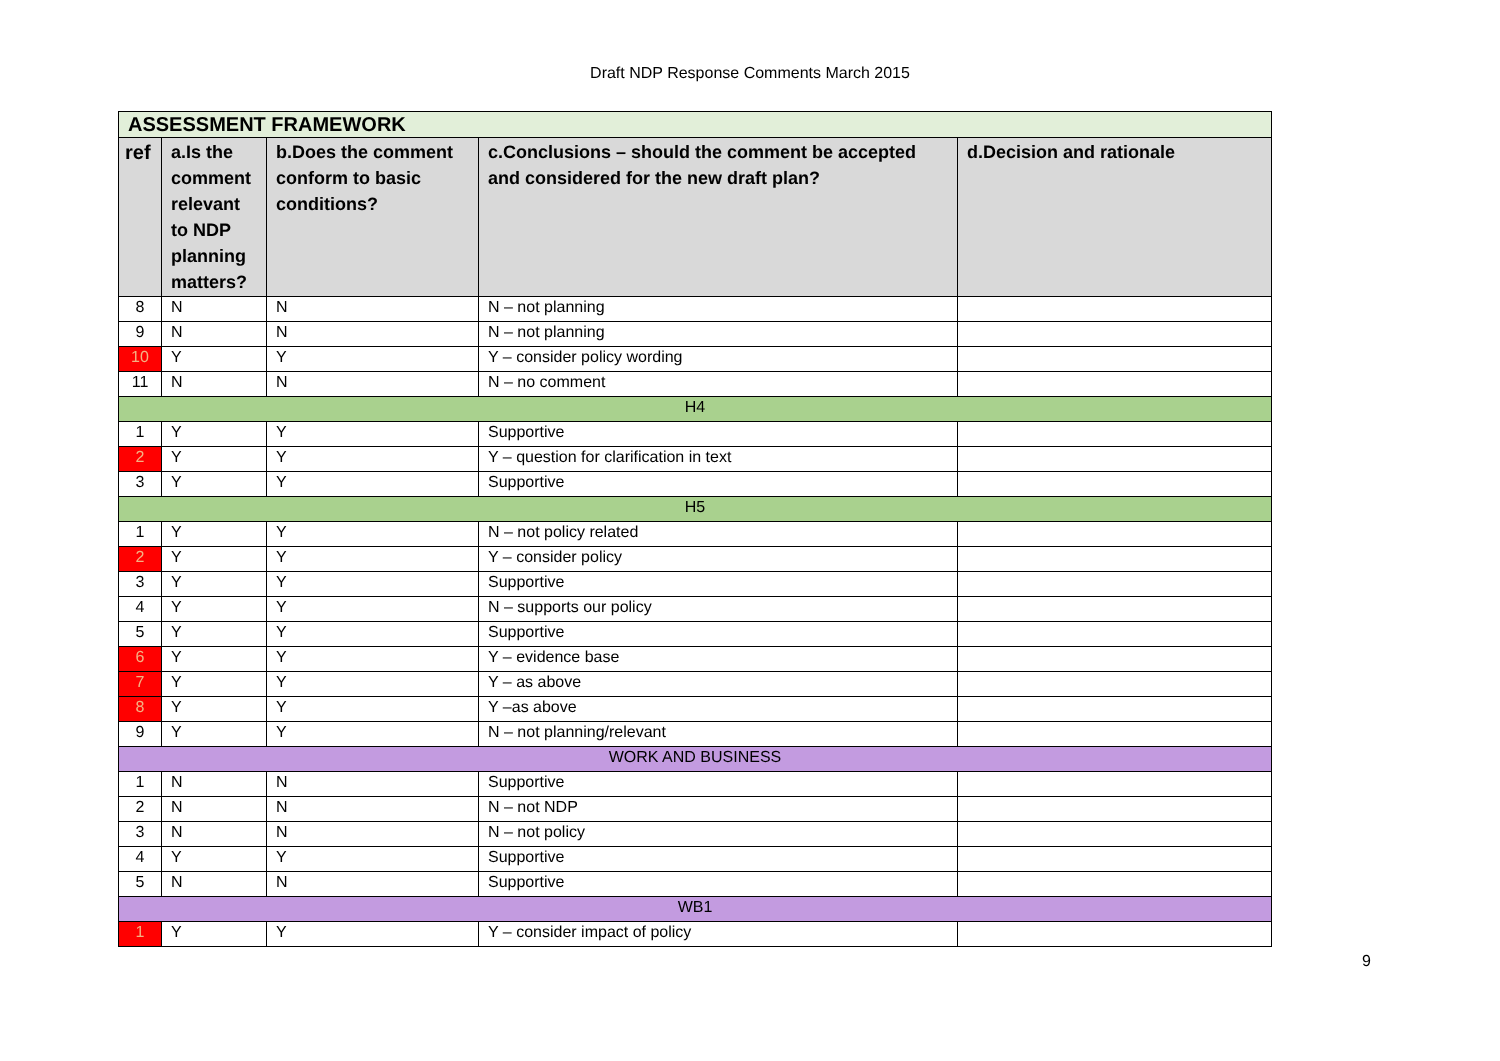Draft NDP Response Comments March 2015
| ASSESSMENT FRAMEWORK | | | | |
| ref | a.Is the comment relevant to NDP planning matters? | b.Does the comment conform to basic conditions? | c.Conclusions – should the comment be accepted and considered for the new draft plan? | d.Decision and rationale |
| 8 | N | N | N – not planning | |
| 9 | N | N | N – not planning | |
| 10 | Y | Y | Y – consider policy wording | |
| 11 | N | N | N – no comment | |
| H4 | | | | |
| 1 | Y | Y | Supportive | |
| 2 | Y | Y | Y – question for clarification in text | |
| 3 | Y | Y | Supportive | |
| H5 | | | | |
| 1 | Y | Y | N – not policy related | |
| 2 | Y | Y | Y – consider policy | |
| 3 | Y | Y | Supportive | |
| 4 | Y | Y | N – supports our policy | |
| 5 | Y | Y | Supportive | |
| 6 | Y | Y | Y – evidence base | |
| 7 | Y | Y | Y – as above | |
| 8 | Y | Y | Y –as above | |
| 9 | Y | Y | N – not planning/relevant | |
| WORK AND BUSINESS | | | | |
| 1 | N | N | Supportive | |
| 2 | N | N | N – not NDP | |
| 3 | N | N | N – not policy | |
| 4 | Y | Y | Supportive | |
| 5 | N | N | Supportive | |
| WB1 | | | | |
| 1 | Y | Y | Y – consider impact of policy | |
9